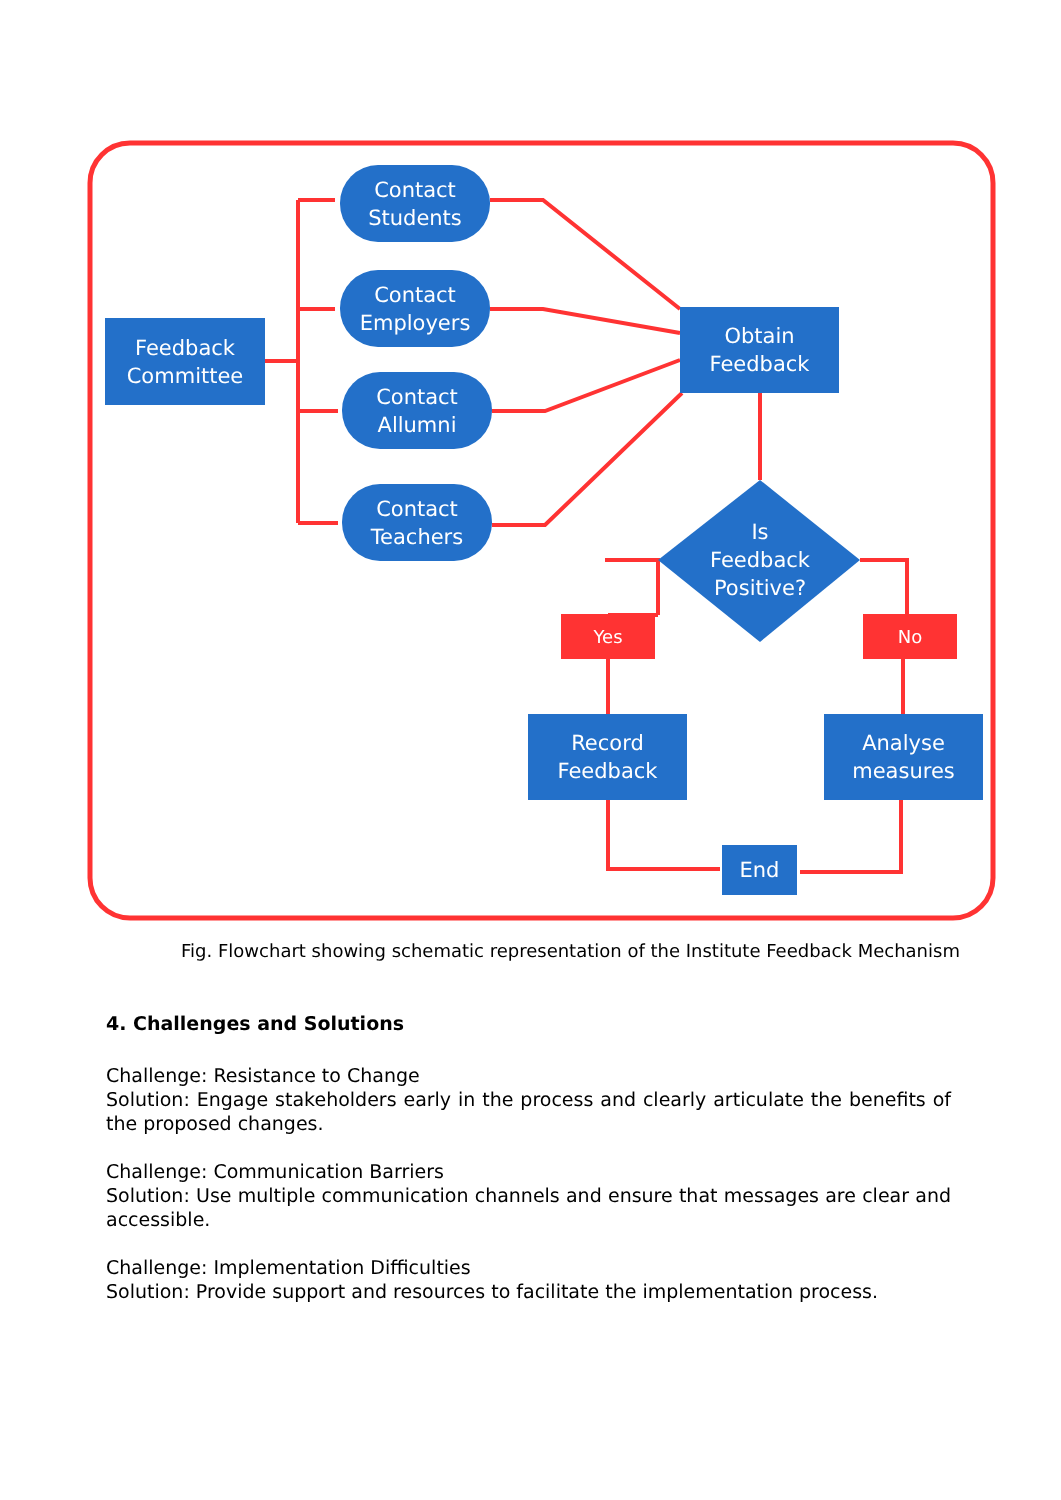Feedback
Committee
Contact
Students
Contact
Employers
Contact
Allumni
Contact
Teachers
Obtain
Feedback
Is
Feedback
Positive?
Yes No
Record
Feedback
Analyse
measures
End
Fig. Flowchart showing schematic representation of the Institute Feedback Mechanism
4. Challenges and Solutions
Challenge: Resistance to Change
Solution: Engage stakeholders early in the process and clearly articulate the benefits of the proposed changes.
Challenge: Communication Barriers
Solution: Use multiple communication channels and ensure that messages are clear and accessible.
Challenge: Implementation Difficulties
Solution: Provide support and resources to facilitate the implementation process.